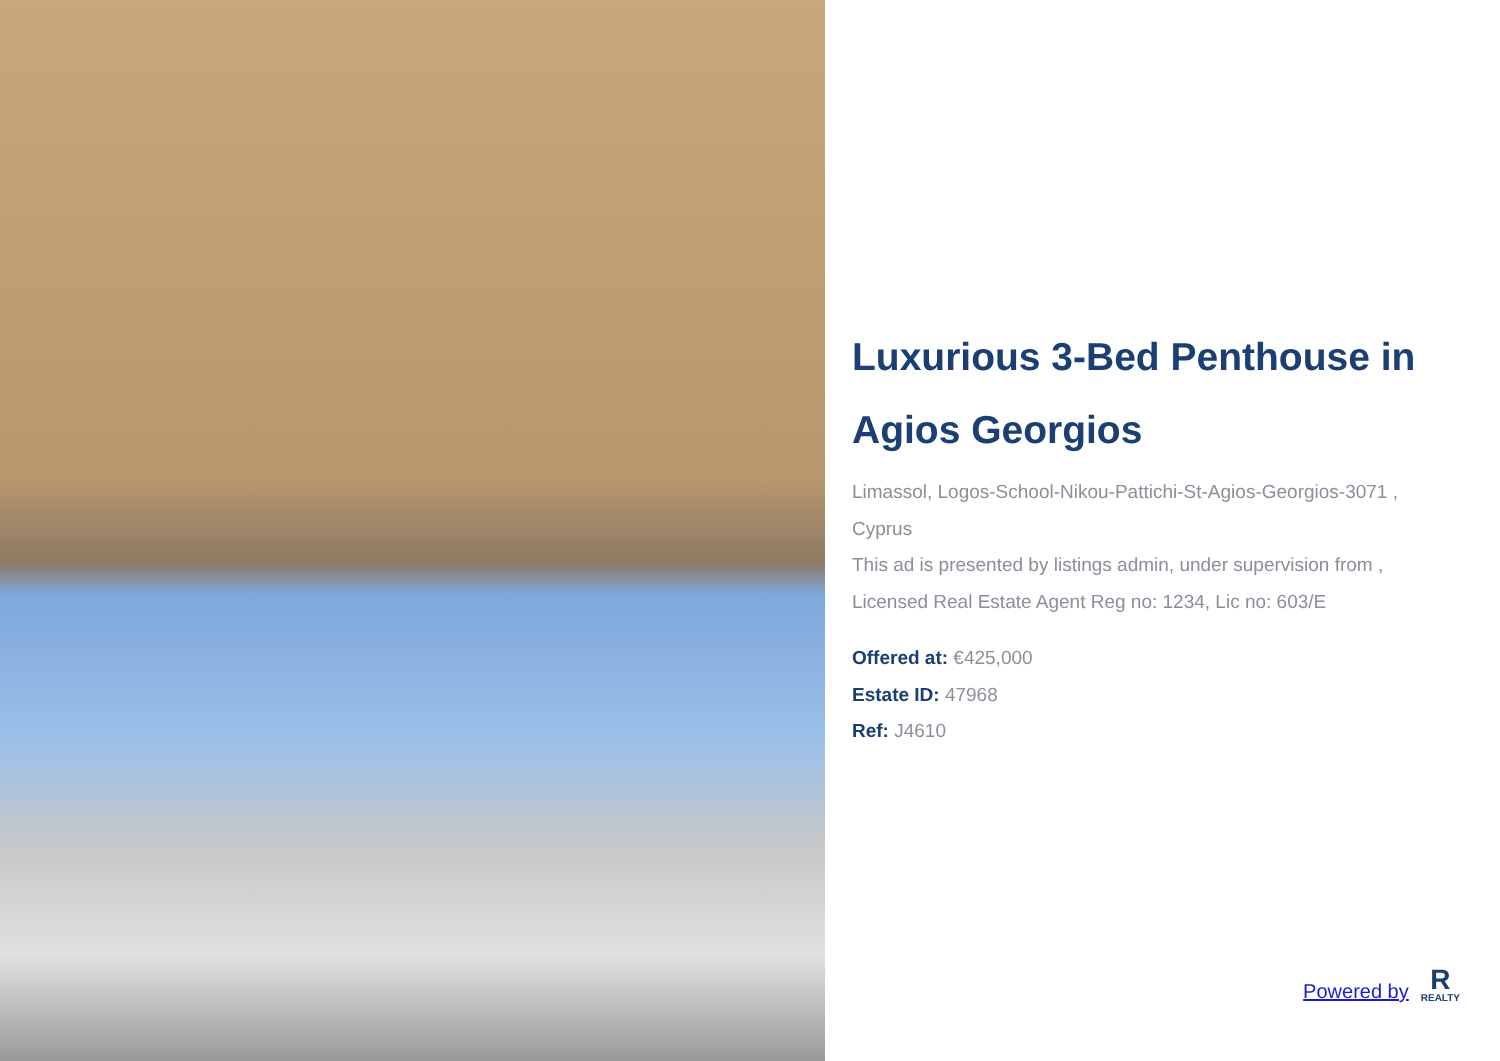Luxurious 3-Bed Penthouse in Agios Georgios
Limassol, Logos-School-Nikou-Pattichi-St-Agios-Georgios-3071 , Cyprus
This ad is presented by listings admin, under supervision from , Licensed Real Estate Agent Reg no: 1234, Lic no: 603/E
Offered at: €425,000
Estate ID: 47968
Ref: J4610
Powered by
R
REALTY